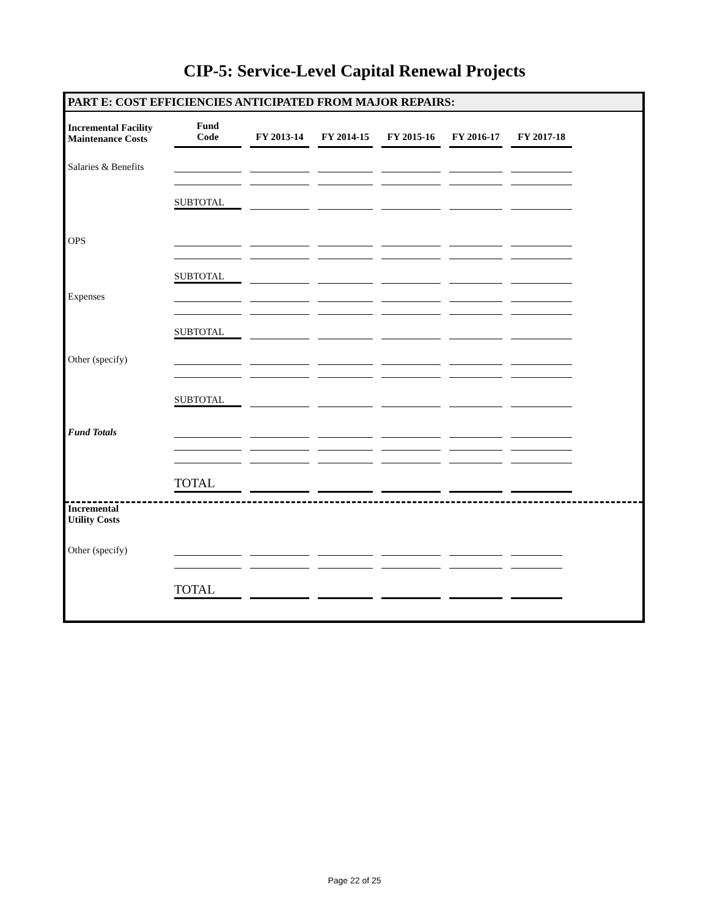CIP-5: Service-Level Capital Renewal Projects
PART E: COST EFFICIENCIES ANTICIPATED FROM MAJOR REPAIRS:
| Incremental Facility Maintenance Costs | Fund Code | FY 2013-14 | FY 2014-15 | FY 2015-16 | FY 2016-17 | FY 2017-18 |
| --- | --- | --- | --- | --- | --- | --- |
| Salaries & Benefits | | | | | | |
| | SUBTOTAL | | | | | |
| OPS | | | | | | |
| | SUBTOTAL | | | | | |
| Expenses | | | | | | |
| | SUBTOTAL | | | | | |
| Other (specify) | | | | | | |
| | SUBTOTAL | | | | | |
| Fund Totals | | | | | | |
| | TOTAL | | | | | |
Incremental
Utility Costs
| Other (specify) | | | | | | |
| | TOTAL | | | | | |
Page 22 of 25